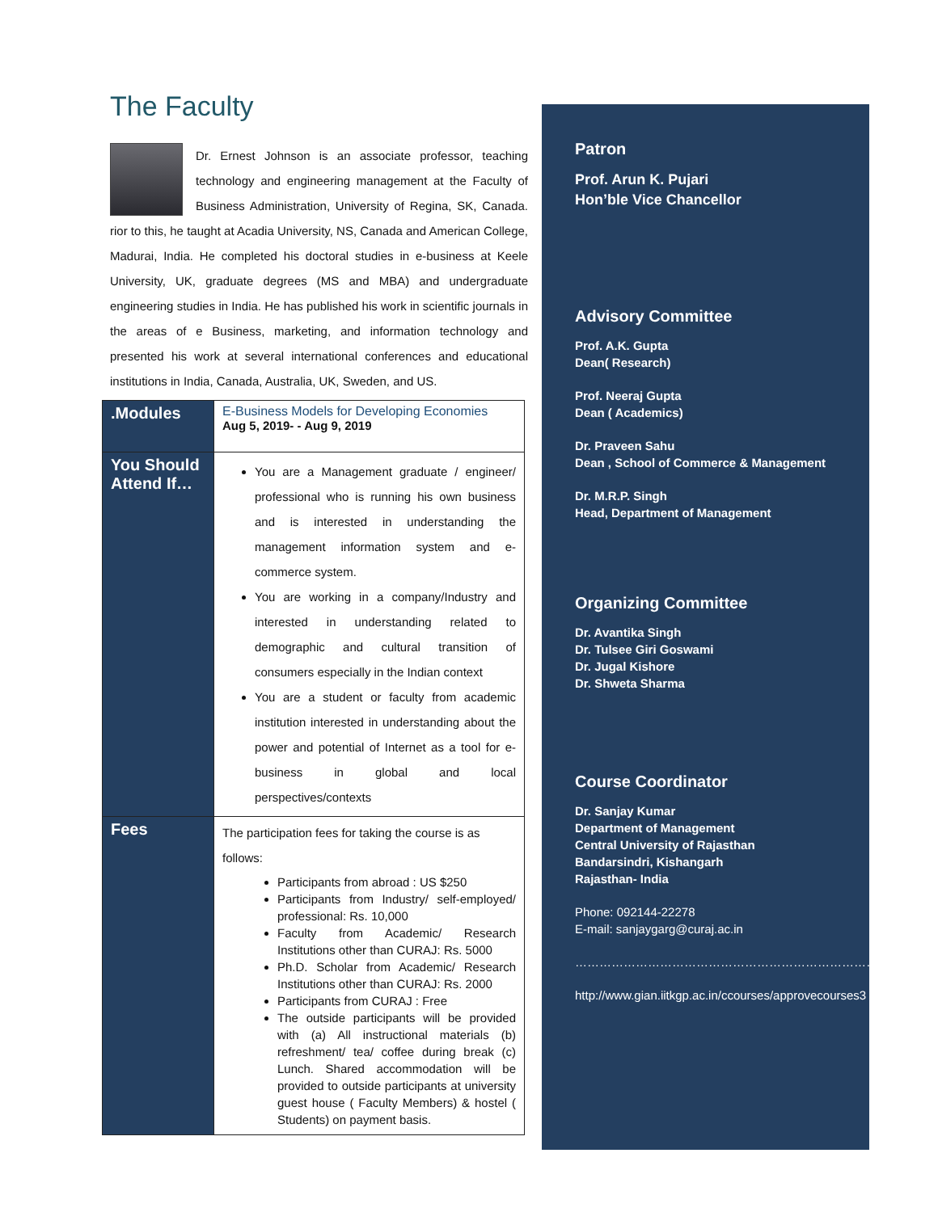The Faculty
Dr. Ernest Johnson is an associate professor, teaching technology and engineering management at the Faculty of Business Administration, University of Regina, SK, Canada. rior to this, he taught at Acadia University, NS, Canada and American College, Madurai, India. He completed his doctoral studies in e-business at Keele University, UK, graduate degrees (MS and MBA) and undergraduate engineering studies in India. He has published his work in scientific journals in the areas of e Business, marketing, and information technology and presented his work at several international conferences and educational institutions in India, Canada, Australia, UK, Sweden, and US.
| .Modules | E-Business Models for Developing Economies Aug 5, 2019- - Aug 9, 2019 |
| You Should Attend If… | You are a Management graduate / engineer/ professional who is running his own business and is interested in understanding the management information system and e-commerce system. You are working in a company/Industry and interested in understanding related to demographic and cultural transition of consumers especially in the Indian context You are a student or faculty from academic institution interested in understanding about the power and potential of Internet as a tool for e-business in global and local perspectives/contexts |
| Fees | The participation fees for taking the course is as follows: Participants from abroad : US $250 Participants from Industry/ self-employed/ professional: Rs. 10,000 Faculty from Academic/ Research Institutions other than CURAJ: Rs. 5000 Ph.D. Scholar from Academic/ Research Institutions other than CURAJ: Rs. 2000 Participants from CURAJ : Free The outside participants will be provided with (a) All instructional materials (b) refreshment/ tea/ coffee during break (c) Lunch. Shared accommodation will be provided to outside participants at university guest house ( Faculty Members) & hostel ( Students) on payment basis. |
Patron
Prof. Arun K. Pujari
Hon’ble Vice Chancellor
Advisory Committee
Prof. A.K. Gupta
Dean( Research)
Prof. Neeraj Gupta
Dean ( Academics)
Dr. Praveen Sahu
Dean , School of Commerce & Management
Dr. M.R.P. Singh
Head, Department of Management
Organizing Committee
Dr. Avantika Singh
Dr. Tulsee Giri Goswami
Dr. Jugal Kishore
Dr. Shweta Sharma
Course Coordinator
Dr. Sanjay Kumar
Department of Management
Central University of Rajasthan
Bandarsindri, Kishangarh
Rajasthan- India
Phone: 092144-22278
E-mail: sanjaygarg@curaj.ac.in
…………………………………………………………………
http://www.gian.iitkgp.ac.in/ccourses/approvecourses3